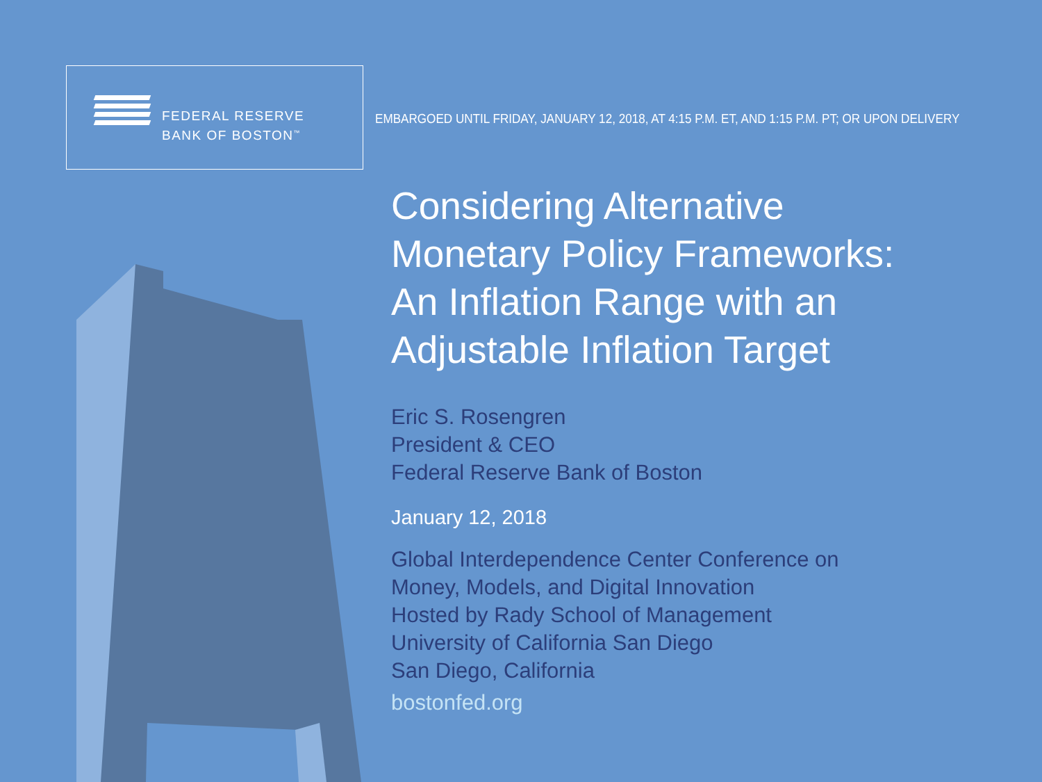FEDERAL RESERVE
BANK OF BOSTON<sup>™</sup>
EMBARGOED UNTIL FRIDAY, JANUARY 12, 2018, AT 4:15 P.M. ET, AND 1:15 P.M. PT; OR UPON DELIVERY
Considering Alternative
Monetary Policy Frameworks:
An Inflation Range with an
Adjustable Inflation Target
Eric S. Rosengren
President & CEO
Federal Reserve Bank of Boston
January 12, 2018
Global Interdependence Center Conference on
Money, Models, and Digital Innovation
Hosted by Rady School of Management
University of California San Diego
San Diego, California
bostonfed.org